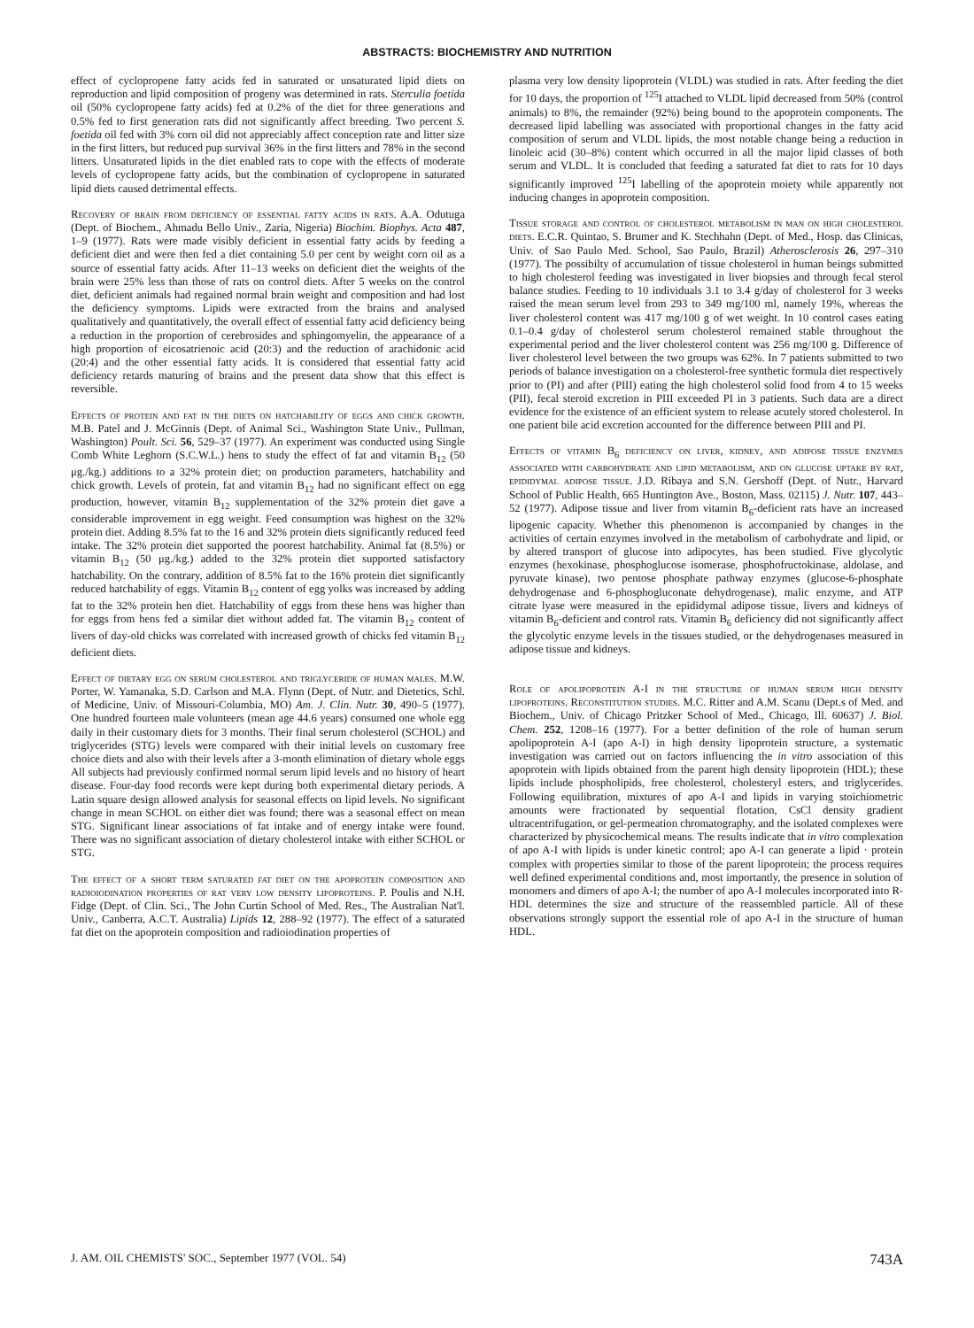ABSTRACTS: BIOCHEMISTRY AND NUTRITION
effect of cyclopropene fatty acids fed in saturated or unsaturated lipid diets on reproduction and lipid composition of progeny was determined in rats. Sterculia foetida oil (50% cyclopropene fatty acids) fed at 0.2% of the diet for three generations and 0.5% fed to first generation rats did not significantly affect breeding. Two percent S. foetida oil fed with 3% corn oil did not appreciably affect conception rate and litter size in the first litters, but reduced pup survival 36% in the first litters and 78% in the second litters. Unsaturated lipids in the diet enabled rats to cope with the effects of moderate levels of cyclopropene fatty acids, but the combination of cyclopropene in saturated lipid diets caused detrimental effects.
Recovery of brain from deficiency of essential fatty acids in rats. A.A. Odutuga (Dept. of Biochem., Ahmadu Bello Univ., Zaria, Nigeria) Biochim. Biophys. Acta 487, 1–9 (1977). Rats were made visibly deficient in essential fatty acids by feeding a deficient diet and were then fed a diet containing 5.0 per cent by weight corn oil as a source of essential fatty acids. After 11–13 weeks on deficient diet the weights of the brain were 25% less than those of rats on control diets. After 5 weeks on the control diet, deficient animals had regained normal brain weight and composition and had lost the deficiency symptoms. Lipids were extracted from the brains and analysed qualitatively and quantitatively, the overall effect of essential fatty acid deficiency being a reduction in the proportion of cerebrosides and sphingomyelin, the appearance of a high proportion of eicosatrienoic acid (20:3) and the reduction of arachidonic acid (20:4) and the other essential fatty acids. It is considered that essential fatty acid deficiency retards maturing of brains and the present data show that this effect is reversible.
Effects of protein and fat in the diets on hatchability of eggs and chick growth. M.B. Patel and J. McGinnis (Dept. of Animal Sci., Washington State Univ., Pullman, Washington) Poult. Sci. 56, 529–37 (1977). An experiment was conducted using Single Comb White Leghorn (S.C.W.L.) hens to study the effect of fat and vitamin B<sub>12</sub> (50 μg./kg.) additions to a 32% protein diet; on production parameters, hatchability and chick growth. Levels of protein, fat and vitamin B<sub>12</sub> had no significant effect on egg production, however, vitamin B<sub>12</sub> supplementation of the 32% protein diet gave a considerable improvement in egg weight. Feed consumption was highest on the 32% protein diet. Adding 8.5% fat to the 16 and 32% protein diets significantly reduced feed intake. The 32% protein diet supported the poorest hatchability. Animal fat (8.5%) or vitamin B<sub>12</sub> (50 μg./kg.) added to the 32% protein diet supported satisfactory hatchability. On the contrary, addition of 8.5% fat to the 16% protein diet significantly reduced hatchability of eggs. Vitamin B<sub>12</sub> content of egg yolks was increased by adding fat to the 32% protein hen diet. Hatchability of eggs from these hens was higher than for eggs from hens fed a similar diet without added fat. The vitamin B<sub>12</sub> content of livers of day-old chicks was correlated with increased growth of chicks fed vitamin B<sub>12</sub> deficient diets.
Effect of dietary egg on serum cholesterol and triglyceride of human males. M.W. Porter, W. Yamanaka, S.D. Carlson and M.A. Flynn (Dept. of Nutr. and Dietetics, Schl. of Medicine, Univ. of Missouri-Columbia, MO) Am. J. Clin. Nutr. 30, 490–5 (1977). One hundred fourteen male volunteers (mean age 44.6 years) consumed one whole egg daily in their customary diets for 3 months. Their final serum cholesterol (SCHOL) and triglycerides (STG) levels were compared with their initial levels on customary free choice diets and also with their levels after a 3-month elimination of dietary whole eggs All subjects had previously confirmed normal serum lipid levels and no history of heart disease. Four-day food records were kept during both experimental dietary periods. A Latin square design allowed analysis for seasonal effects on lipid levels. No significant change in mean SCHOL on either diet was found; there was a seasonal effect on mean STG. Significant linear associations of fat intake and of energy intake were found. There was no significant association of dietary cholesterol intake with either SCHOL or STG.
The effect of a short term saturated fat diet on the apoprotein composition and radioiodination properties of rat very low density lipoproteins. P. Poulis and N.H. Fidge (Dept. of Clin. Sci., The John Curtin School of Med. Res., The Australian Nat'l. Univ., Canberra, A.C.T. Australia) Lipids 12, 288–92 (1977). The effect of a saturated fat diet on the apoprotein composition and radioiodination properties of
plasma very low density lipoprotein (VLDL) was studied in rats. After feeding the diet for 10 days, the proportion of <sup>125</sup>I attached to VLDL lipid decreased from 50% (control animals) to 8%, the remainder (92%) being bound to the apoprotein components. The decreased lipid labelling was associated with proportional changes in the fatty acid composition of serum and VLDL lipids, the most notable change being a reduction in linoleic acid (30–8%) content which occurred in all the major lipid classes of both serum and VLDL. It is concluded that feeding a saturated fat diet to rats for 10 days significantly improved <sup>125</sup>I labelling of the apoprotein moiety while apparently not inducing changes in apoprotein composition.
Tissue storage and control of cholesterol metabolism in man on high cholesterol diets. E.C.R. Quintao, S. Brumer and K. Stechhahn (Dept. of Med., Hosp. das Clinicas, Univ. of Sao Paulo Med. School, Sao Paulo, Brazil) Atherosclerosis 26, 297–310 (1977). The possibilty of accumulation of tissue cholesterol in human beings submitted to high cholesterol feeding was investigated in liver biopsies and through fecal sterol balance studies. Feeding to 10 individuals 3.1 to 3.4 g/day of cholesterol for 3 weeks raised the mean serum level from 293 to 349 mg/100 ml, namely 19%, whereas the liver cholesterol content was 417 mg/100 g of wet weight. In 10 control cases eating 0.1–0.4 g/day of cholesterol serum cholesterol remained stable throughout the experimental period and the liver cholesterol content was 256 mg/100 g. Difference of liver cholesterol level between the two groups was 62%. In 7 patients submitted to two periods of balance investigation on a cholesterol-free synthetic formula diet respectively prior to (PI) and after (PIII) eating the high cholesterol solid food from 4 to 15 weeks (PII), fecal steroid excretion in PIII exceeded PI in 3 patients. Such data are a direct evidence for the existence of an efficient system to release acutely stored cholesterol. In one patient bile acid excretion accounted for the difference between PIII and PI.
Effects of vitamin B<sub>6</sub> deficiency on liver, kidney, and adipose tissue enzymes associated with carbohydrate and lipid metabolism, and on glucose uptake by rat, epididymal adipose tissue. J.D. Ribaya and S.N. Gershoff (Dept. of Nutr., Harvard School of Public Health, 665 Huntington Ave., Boston, Mass. 02115) J. Nutr. 107, 443–52 (1977). Adipose tissue and liver from vitamin B<sub>6</sub>-deficient rats have an increased lipogenic capacity. Whether this phenomenon is accompanied by changes in the activities of certain enzymes involved in the metabolism of carbohydrate and lipid, or by altered transport of glucose into adipocytes, has been studied. Five glycolytic enzymes (hexokinase, phosphoglucose isomerase, phosphofructokinase, aldolase, and pyruvate kinase), two pentose phosphate pathway enzymes (glucose-6-phosphate dehydrogenase and 6-phosphogluconate dehydrogenase), malic enzyme, and ATP citrate lyase were measured in the epididymal adipose tissue, livers and kidneys of vitamin B<sub>6</sub>-deficient and control rats. Vitamin B<sub>6</sub> deficiency did not significantly affect the glycolytic enzyme levels in the tissues studied, or the dehydrogenases measured in adipose tissue and kidneys.
Role of apolipoprotein A-I in the structure of human serum high density lipoproteins. Reconstitution studies. M.C. Ritter and A.M. Scanu (Dept.s of Med. and Biochem., Univ. of Chicago Pritzker School of Med., Chicago, Ill. 60637) J. Biol. Chem. 252, 1208–16 (1977). For a better definition of the role of human serum apolipoprotein A-I (apo A-I) in high density lipoprotein structure, a systematic investigation was carried out on factors influencing the in vitro association of this apoprotein with lipids obtained from the parent high density lipoprotein (HDL); these lipids include phospholipids, free cholesterol, cholesteryl esters, and triglycerides. Following equilibration, mixtures of apo A-I and lipids in varying stoichiometric amounts were fractionated by sequential flotation, CsCl density gradient ultracentrifugation, or gel-permeation chromatography, and the isolated complexes were characterized by physicochemical means. The results indicate that in vitro complexation of apo A-I with lipids is under kinetic control; apo A-I can generate a lipid · protein complex with properties similar to those of the parent lipoprotein; the process requires well defined experimental conditions and, most importantly, the presence in solution of monomers and dimers of apo A-I; the number of apo A-I molecules incorporated into R-HDL determines the size and structure of the reassembled particle. All of these observations strongly support the essential role of apo A-I in the structure of human HDL.
J. AM. OIL CHEMISTS' SOC., September 1977 (VOL. 54) 743A